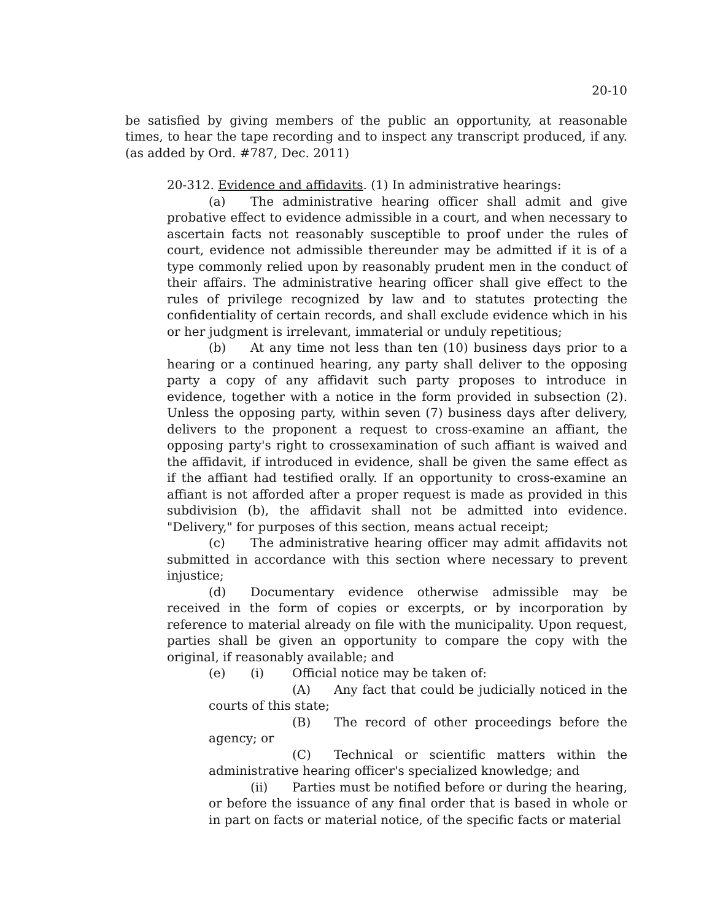20-10
be satisfied by giving members of the public an opportunity, at reasonable times, to hear the tape recording and to inspect any transcript produced, if any. (as added by Ord. #787, Dec. 2011)
20-312. Evidence and affidavits. (1) In administrative hearings:
(a) The administrative hearing officer shall admit and give probative effect to evidence admissible in a court, and when necessary to ascertain facts not reasonably susceptible to proof under the rules of court, evidence not admissible thereunder may be admitted if it is of a type commonly relied upon by reasonably prudent men in the conduct of their affairs. The administrative hearing officer shall give effect to the rules of privilege recognized by law and to statutes protecting the confidentiality of certain records, and shall exclude evidence which in his or her judgment is irrelevant, immaterial or unduly repetitious;
(b) At any time not less than ten (10) business days prior to a hearing or a continued hearing, any party shall deliver to the opposing party a copy of any affidavit such party proposes to introduce in evidence, together with a notice in the form provided in subsection (2). Unless the opposing party, within seven (7) business days after delivery, delivers to the proponent a request to cross-examine an affiant, the opposing party's right to crossexamination of such affiant is waived and the affidavit, if introduced in evidence, shall be given the same effect as if the affiant had testified orally. If an opportunity to cross-examine an affiant is not afforded after a proper request is made as provided in this subdivision (b), the affidavit shall not be admitted into evidence. "Delivery," for purposes of this section, means actual receipt;
(c) The administrative hearing officer may admit affidavits not submitted in accordance with this section where necessary to prevent injustice;
(d) Documentary evidence otherwise admissible may be received in the form of copies or excerpts, or by incorporation by reference to material already on file with the municipality. Upon request, parties shall be given an opportunity to compare the copy with the original, if reasonably available; and
(e) (i) Official notice may be taken of:
(A) Any fact that could be judicially noticed in the courts of this state;
(B) The record of other proceedings before the agency; or
(C) Technical or scientific matters within the administrative hearing officer's specialized knowledge; and
(ii) Parties must be notified before or during the hearing, or before the issuance of any final order that is based in whole or in part on facts or material notice, of the specific facts or material